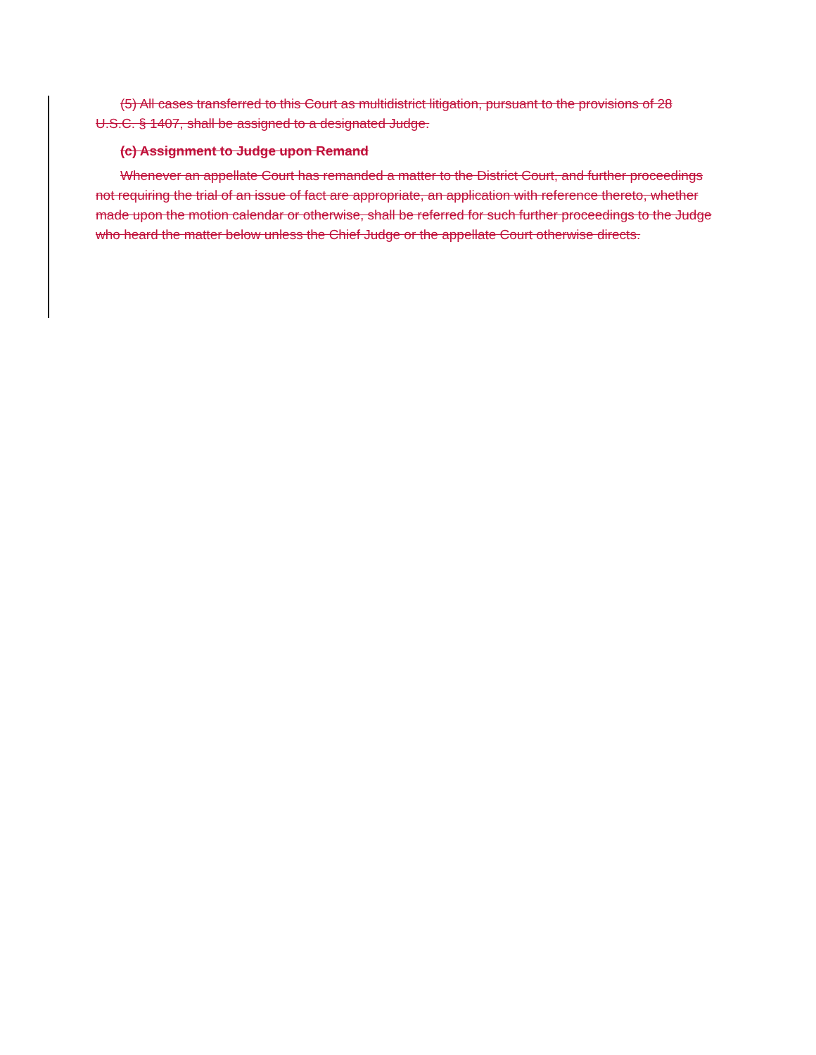(5) All cases transferred to this Court as multidistrict litigation, pursuant to the provisions of 28 U.S.C. § 1407, shall be assigned to a designated Judge.
(c) Assignment to Judge upon Remand
Whenever an appellate Court has remanded a matter to the District Court, and further proceedings not requiring the trial of an issue of fact are appropriate, an application with reference thereto, whether made upon the motion calendar or otherwise, shall be referred for such further proceedings to the Judge who heard the matter below unless the Chief Judge or the appellate Court otherwise directs.